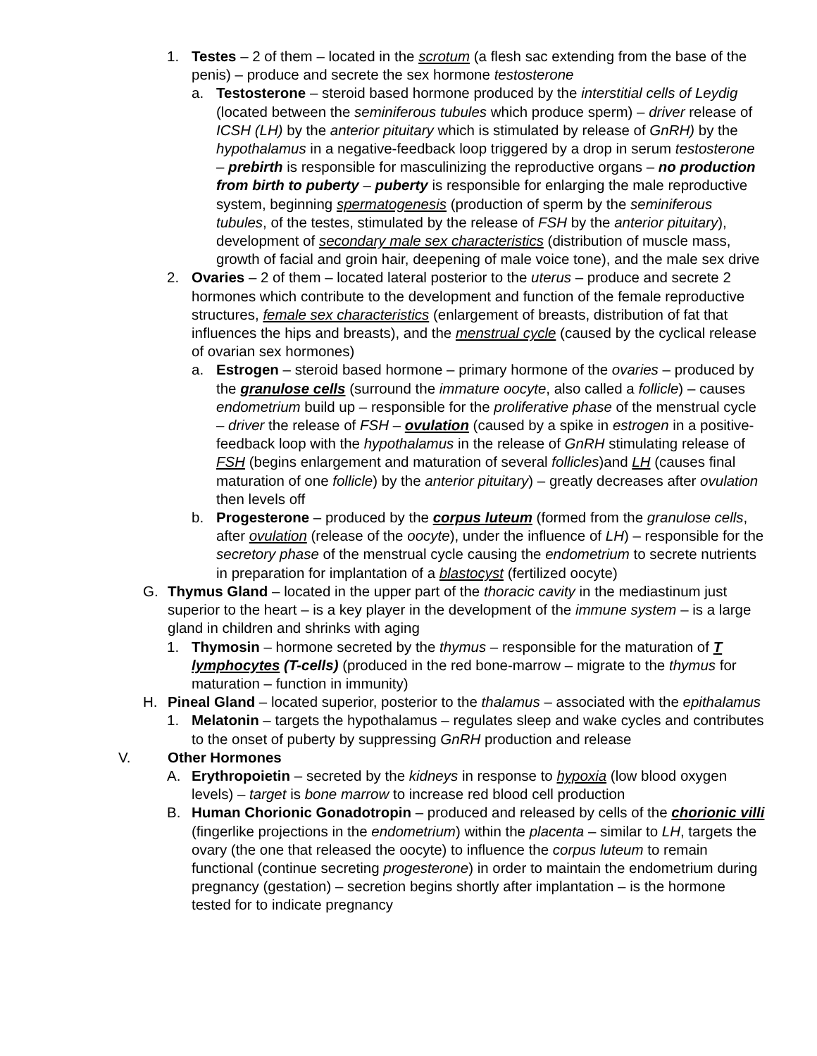1. Testes – 2 of them – located in the scrotum (a flesh sac extending from the base of the penis) – produce and secrete the sex hormone testosterone
a. Testosterone – steroid based hormone produced by the interstitial cells of Leydig (located between the seminiferous tubules which produce sperm) – driver release of ICSH (LH) by the anterior pituitary which is stimulated by release of GnRH) by the hypothalamus in a negative-feedback loop triggered by a drop in serum testosterone – prebirth is responsible for masculinizing the reproductive organs – no production from birth to puberty – puberty is responsible for enlarging the male reproductive system, beginning spermatogenesis (production of sperm by the seminiferous tubules, of the testes, stimulated by the release of FSH by the anterior pituitary), development of secondary male sex characteristics (distribution of muscle mass, growth of facial and groin hair, deepening of male voice tone), and the male sex drive
2. Ovaries – 2 of them – located lateral posterior to the uterus – produce and secrete 2 hormones which contribute to the development and function of the female reproductive structures, female sex characteristics (enlargement of breasts, distribution of fat that influences the hips and breasts), and the menstrual cycle (caused by the cyclical release of ovarian sex hormones)
a. Estrogen – steroid based hormone – primary hormone of the ovaries – produced by the granulose cells (surround the immature oocyte, also called a follicle) – causes endometrium build up – responsible for the proliferative phase of the menstrual cycle – driver the release of FSH – ovulation (caused by a spike in estrogen in a positive-feedback loop with the hypothalamus in the release of GnRH stimulating release of FSH (begins enlargement and maturation of several follicles)and LH (causes final maturation of one follicle) by the anterior pituitary) – greatly decreases after ovulation then levels off
b. Progesterone – produced by the corpus luteum (formed from the granulose cells, after ovulation (release of the oocyte), under the influence of LH) – responsible for the secretory phase of the menstrual cycle causing the endometrium to secrete nutrients in preparation for implantation of a blastocyst (fertilized oocyte)
G. Thymus Gland – located in the upper part of the thoracic cavity in the mediastinum just superior to the heart – is a key player in the development of the immune system – is a large gland in children and shrinks with aging
1. Thymosin – hormone secreted by the thymus – responsible for the maturation of T lymphocytes (T-cells) (produced in the red bone-marrow – migrate to the thymus for maturation – function in immunity)
H. Pineal Gland – located superior, posterior to the thalamus – associated with the epithalamus
1. Melatonin – targets the hypothalamus – regulates sleep and wake cycles and contributes to the onset of puberty by suppressing GnRH production and release
V. Other Hormones
A. Erythropoietin – secreted by the kidneys in response to hypoxia (low blood oxygen levels) – target is bone marrow to increase red blood cell production
B. Human Chorionic Gonadotropin – produced and released by cells of the chorionic villi (fingerlike projections in the endometrium) within the placenta – similar to LH, targets the ovary (the one that released the oocyte) to influence the corpus luteum to remain functional (continue secreting progesterone) in order to maintain the endometrium during pregnancy (gestation) – secretion begins shortly after implantation – is the hormone tested for to indicate pregnancy